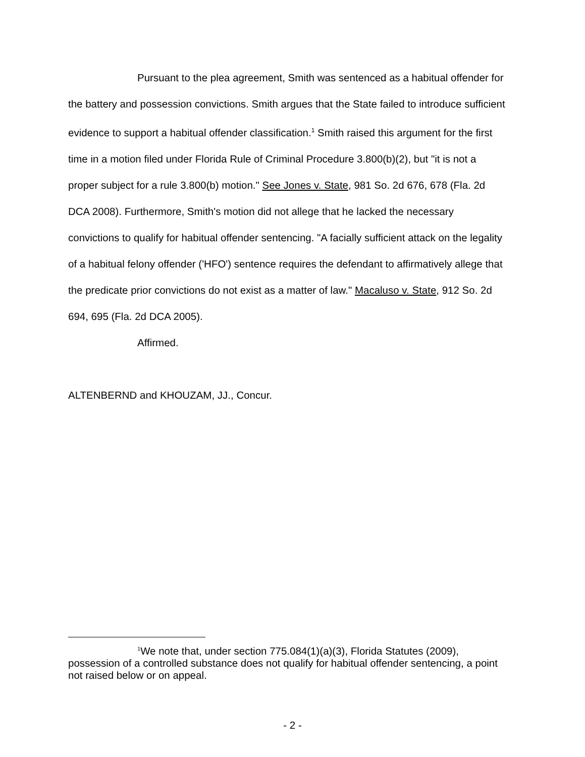Pursuant to the plea agreement, Smith was sentenced as a habitual offender for the battery and possession convictions. Smith argues that the State failed to introduce sufficient evidence to support a habitual offender classification.<sup>1</sup> Smith raised this argument for the first time in a motion filed under Florida Rule of Criminal Procedure 3.800(b)(2), but "it is not a proper subject for a rule 3.800(b) motion." See Jones v. State, 981 So. 2d 676, 678 (Fla. 2d DCA 2008). Furthermore, Smith's motion did not allege that he lacked the necessary convictions to qualify for habitual offender sentencing. "A facially sufficient attack on the legality of a habitual felony offender ('HFO') sentence requires the defendant to affirmatively allege that the predicate prior convictions do not exist as a matter of law." Macaluso v. State, 912 So. 2d 694, 695 (Fla. 2d DCA 2005).
Affirmed.
ALTENBERND and KHOUZAM, JJ., Concur.
<sup>1</sup> We note that, under section 775.084(1)(a)(3), Florida Statutes (2009), possession of a controlled substance does not qualify for habitual offender sentencing, a point not raised below or on appeal.
- 2 -